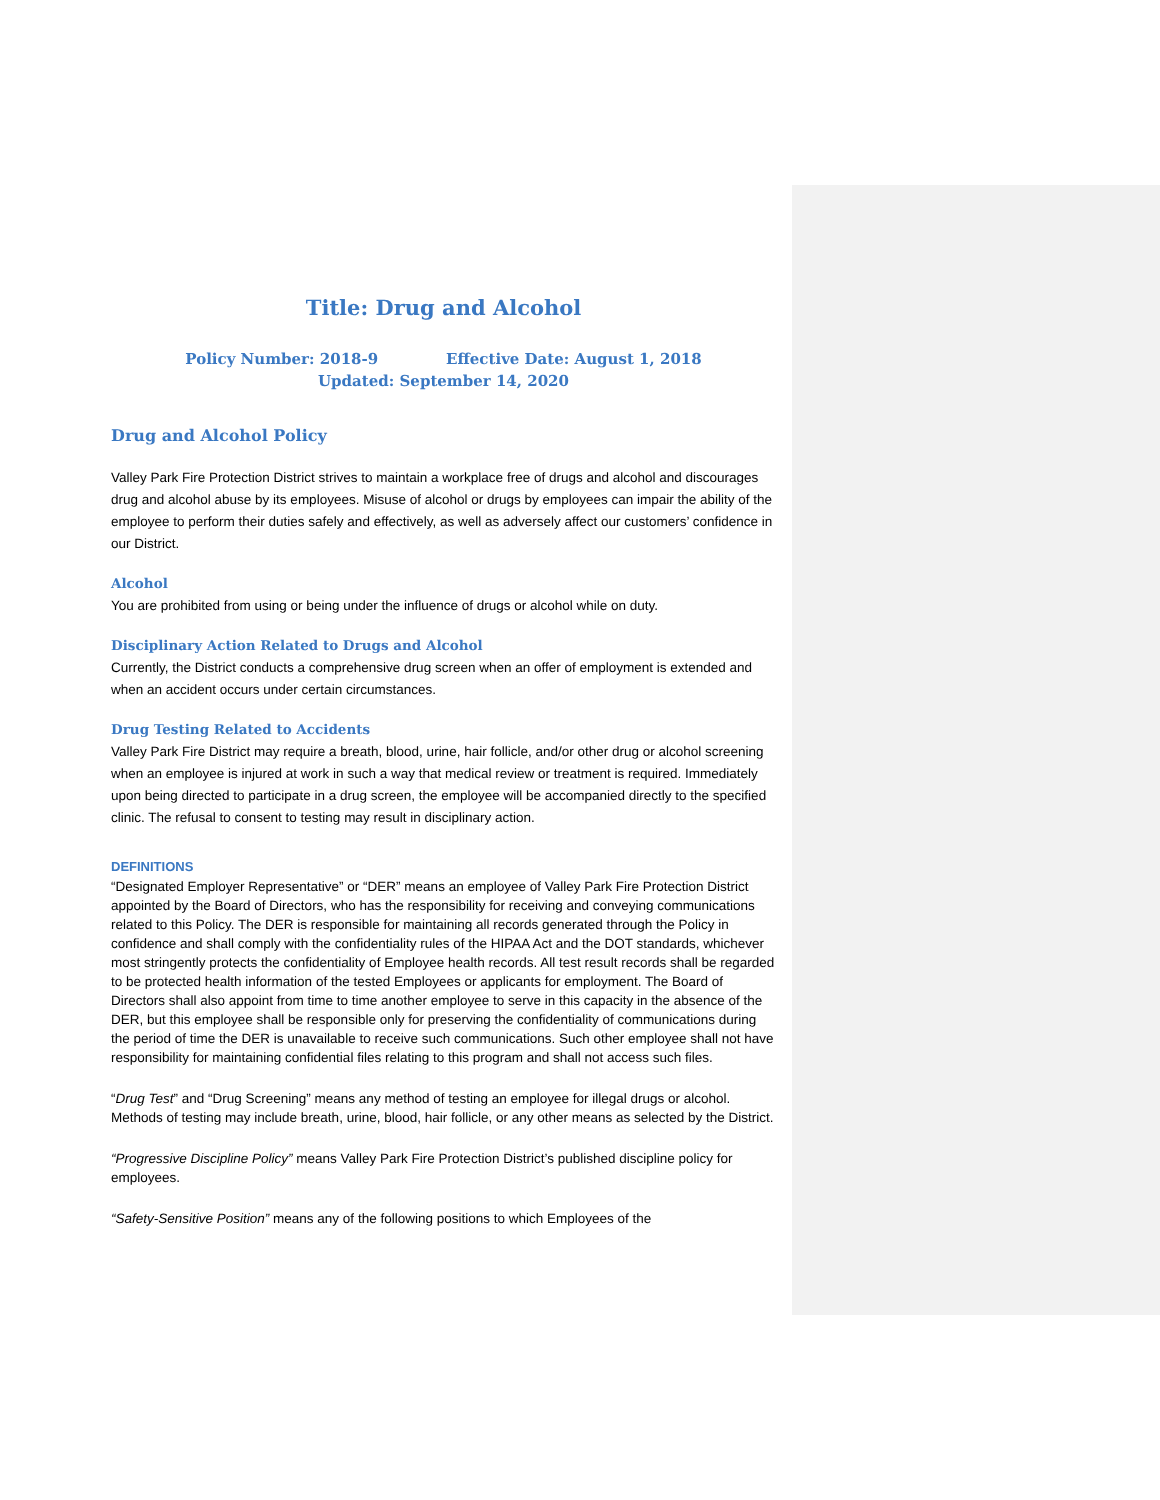Title: Drug and Alcohol
Policy Number: 2018-9 Effective Date: August 1, 2018
Updated: September 14, 2020
Drug and Alcohol Policy
Valley Park Fire Protection District strives to maintain a workplace free of drugs and alcohol and discourages drug and alcohol abuse by its employees. Misuse of alcohol or drugs by employees can impair the ability of the employee to perform their duties safely and effectively, as well as adversely affect our customers’ confidence in our District.
Alcohol
You are prohibited from using or being under the influence of drugs or alcohol while on duty.
Disciplinary Action Related to Drugs and Alcohol
Currently, the District conducts a comprehensive drug screen when an offer of employment is extended and when an accident occurs under certain circumstances.
Drug Testing Related to Accidents
Valley Park Fire District may require a breath, blood, urine, hair follicle, and/or other drug or alcohol screening when an employee is injured at work in such a way that medical review or treatment is required. Immediately upon being directed to participate in a drug screen, the employee will be accompanied directly to the specified clinic. The refusal to consent to testing may result in disciplinary action.
DEFINITIONS
“Designated Employer Representative” or “DER” means an employee of Valley Park Fire Protection District appointed by the Board of Directors, who has the responsibility for receiving and conveying communications related to this Policy. The DER is responsible for maintaining all records generated through the Policy in confidence and shall comply with the confidentiality rules of the HIPAA Act and the DOT standards, whichever most stringently protects the confidentiality of Employee health records. All test result records shall be regarded to be protected health information of the tested Employees or applicants for employment. The Board of Directors shall also appoint from time to time another employee to serve in this capacity in the absence of the DER, but this employee shall be responsible only for preserving the confidentiality of communications during the period of time the DER is unavailable to receive such communications. Such other employee shall not have responsibility for maintaining confidential files relating to this program and shall not access such files.
“Drug Test” and “Drug Screening” means any method of testing an employee for illegal drugs or alcohol. Methods of testing may include breath, urine, blood, hair follicle, or any other means as selected by the District.
“Progressive Discipline Policy” means Valley Park Fire Protection District’s published discipline policy for employees.
“Safety-Sensitive Position” means any of the following positions to which Employees of the